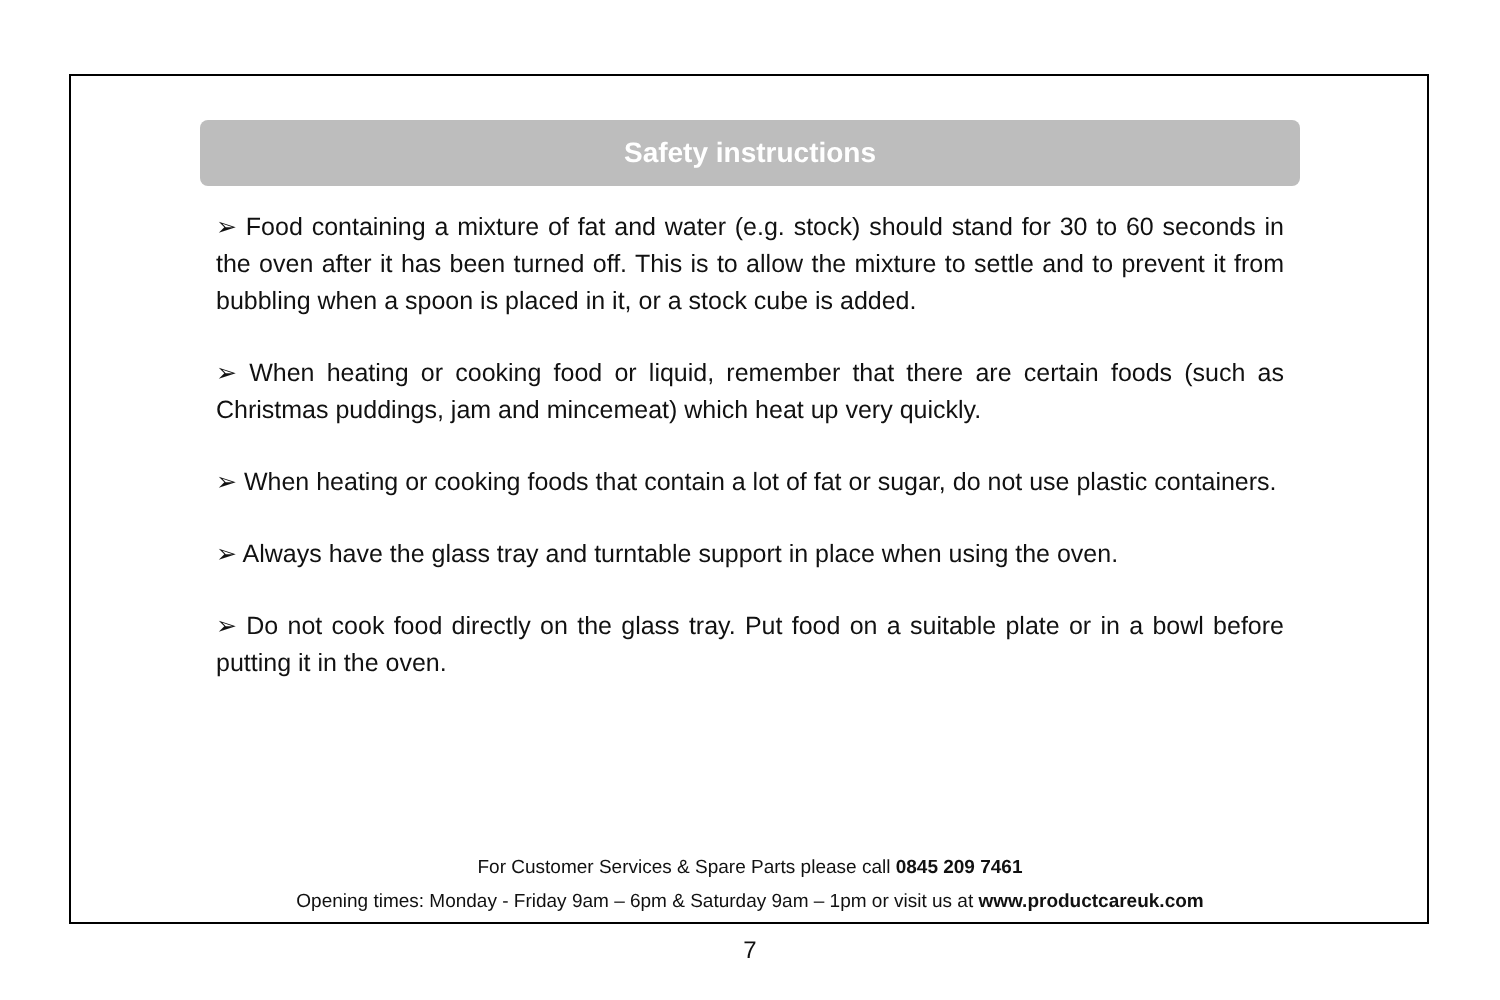Safety instructions
➢ Food containing a mixture of fat and water (e.g. stock) should stand for 30 to 60 seconds in the oven after it has been turned off. This is to allow the mixture to settle and to prevent it from bubbling when a spoon is placed in it, or a stock cube is added.
➢ When heating or cooking food or liquid, remember that there are certain foods (such as Christmas puddings, jam and mincemeat) which heat up very quickly.
➢ When heating or cooking foods that contain a lot of fat or sugar, do not use plastic containers.
➢ Always have the glass tray and turntable support in place when using the oven.
➢ Do not cook food directly on the glass tray. Put food on a suitable plate or in a bowl before putting it in the oven.
For Customer Services & Spare Parts please call 0845 209 7461
Opening times: Monday - Friday 9am – 6pm & Saturday 9am – 1pm or visit us at www.productcareuk.com
7